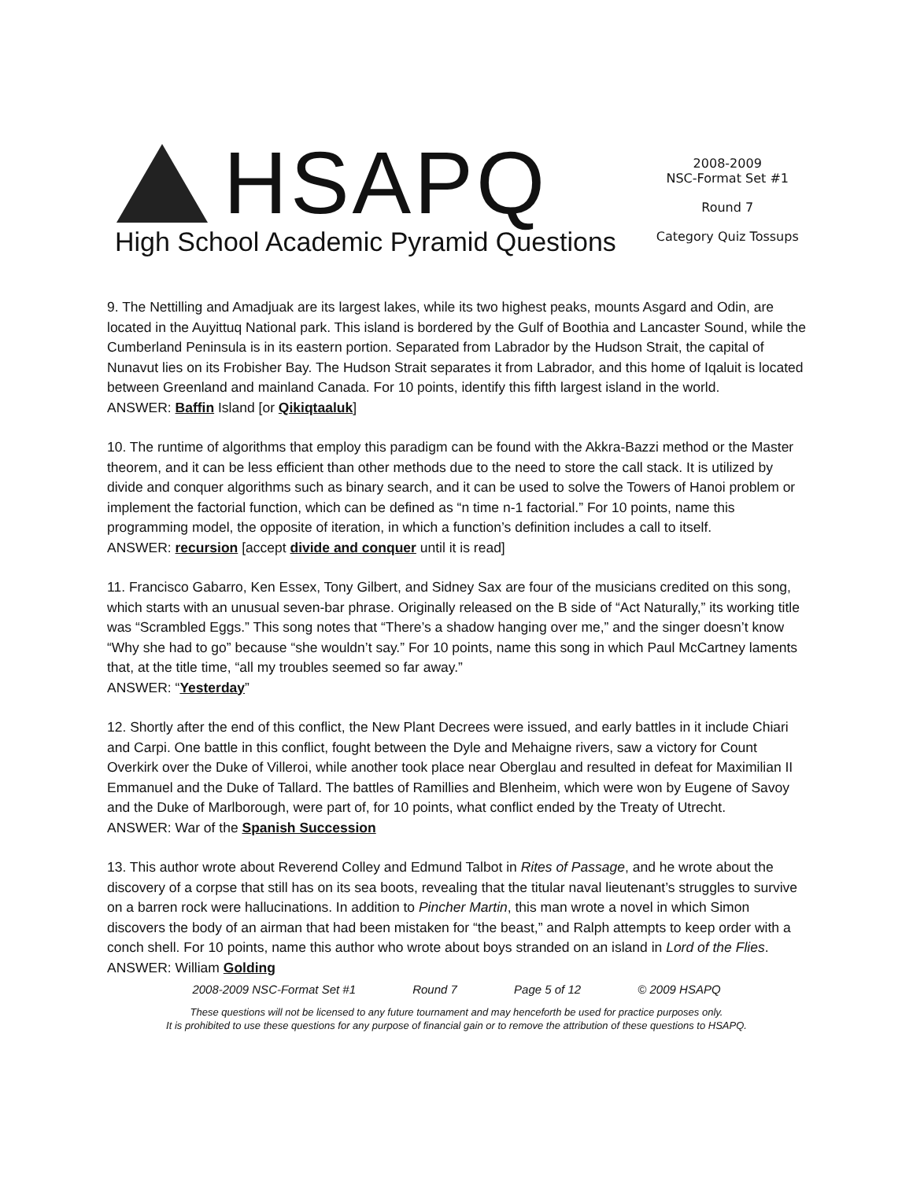HSAPQ
High School Academic Pyramid Questions
2008-2009
NSC-Format Set #1
Round 7
Category Quiz Tossups
9. The Nettilling and Amadjuak are its largest lakes, while its two highest peaks, mounts Asgard and Odin, are located in the Auyittuq National park. This island is bordered by the Gulf of Boothia and Lancaster Sound, while the Cumberland Peninsula is in its eastern portion. Separated from Labrador by the Hudson Strait, the capital of Nunavut lies on its Frobisher Bay. The Hudson Strait separates it from Labrador, and this home of Iqaluit is located between Greenland and mainland Canada. For 10 points, identify this fifth largest island in the world.
ANSWER: Baffin Island [or Qikiqtaaluk]
10. The runtime of algorithms that employ this paradigm can be found with the Akkra-Bazzi method or the Master theorem, and it can be less efficient than other methods due to the need to store the call stack. It is utilized by divide and conquer algorithms such as binary search, and it can be used to solve the Towers of Hanoi problem or implement the factorial function, which can be defined as “n time n-1 factorial.” For 10 points, name this programming model, the opposite of iteration, in which a function’s definition includes a call to itself.
ANSWER: recursion [accept divide and conquer until it is read]
11. Francisco Gabarro, Ken Essex, Tony Gilbert, and Sidney Sax are four of the musicians credited on this song, which starts with an unusual seven-bar phrase. Originally released on the B side of “Act Naturally,” its working title was “Scrambled Eggs.” This song notes that “There’s a shadow hanging over me,” and the singer doesn’t know “Why she had to go” because “she wouldn’t say.” For 10 points, name this song in which Paul McCartney laments that, at the title time, “all my troubles seemed so far away.”
ANSWER: “Yesterday”
12. Shortly after the end of this conflict, the New Plant Decrees were issued, and early battles in it include Chiari and Carpi. One battle in this conflict, fought between the Dyle and Mehaigne rivers, saw a victory for Count Overkirk over the Duke of Villeroi, while another took place near Oberglau and resulted in defeat for Maximilian II Emmanuel and the Duke of Tallard. The battles of Ramillies and Blenheim, which were won by Eugene of Savoy and the Duke of Marlborough, were part of, for 10 points, what conflict ended by the Treaty of Utrecht.
ANSWER: War of the Spanish Succession
13. This author wrote about Reverend Colley and Edmund Talbot in Rites of Passage, and he wrote about the discovery of a corpse that still has on its sea boots, revealing that the titular naval lieutenant’s struggles to survive on a barren rock were hallucinations. In addition to Pincher Martin, this man wrote a novel in which Simon discovers the body of an airman that had been mistaken for “the beast,” and Ralph attempts to keep order with a conch shell. For 10 points, name this author who wrote about boys stranded on an island in Lord of the Flies.
ANSWER: William Golding
2008-2009 NSC-Format Set #1 Round 7 Page 5 of 12 © 2009 HSAPQ
These questions will not be licensed to any future tournament and may henceforth be used for practice purposes only.
It is prohibited to use these questions for any purpose of financial gain or to remove the attribution of these questions to HSAPQ.